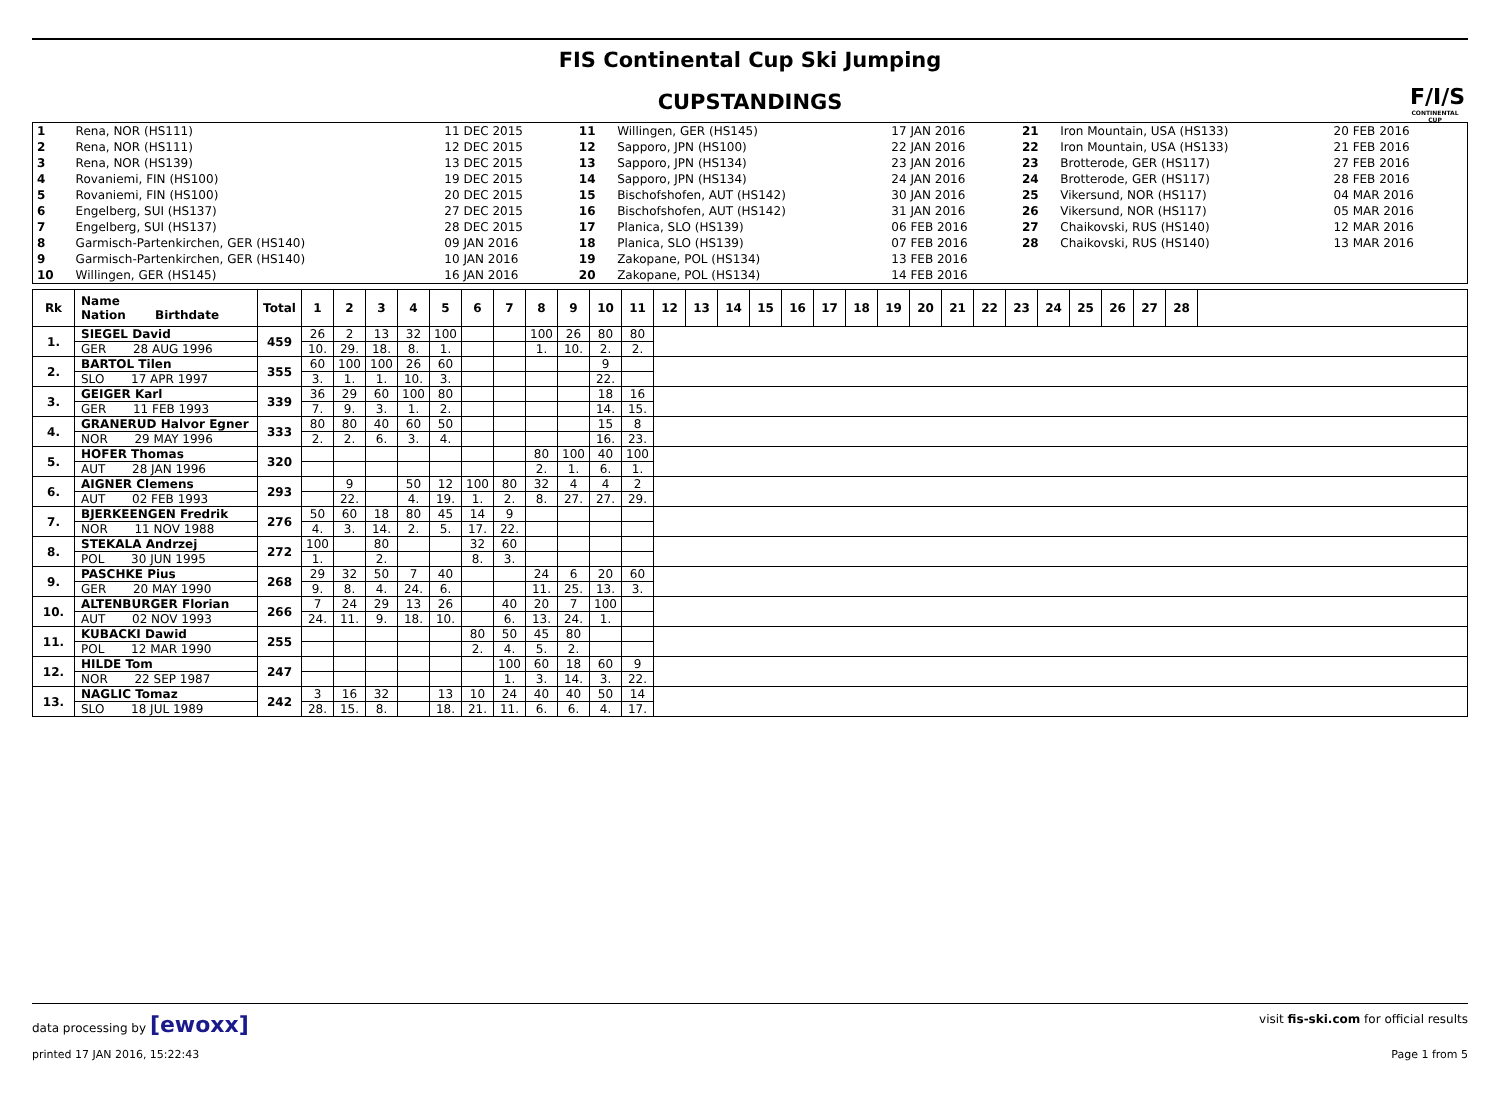FIS Continental Cup Ski Jumping
CUPSTANDINGS
F/I/S
CONTINENTAL CUP
| 1 | Rena, NOR (HS111) | 11 DEC 2015 | 11 | Willingen, GER (HS145) | 17 JAN 2016 | 21 | Iron Mountain, USA (HS133) | 20 FEB 2016 |
| 2 | Rena, NOR (HS111) | 12 DEC 2015 | 12 | Sapporo, JPN (HS100) | 22 JAN 2016 | 22 | Iron Mountain, USA (HS133) | 21 FEB 2016 |
| 3 | Rena, NOR (HS139) | 13 DEC 2015 | 13 | Sapporo, JPN (HS134) | 23 JAN 2016 | 23 | Brotterode, GER (HS117) | 27 FEB 2016 |
| 4 | Rovaniemi, FIN (HS100) | 19 DEC 2015 | 14 | Sapporo, JPN (HS134) | 24 JAN 2016 | 24 | Brotterode, GER (HS117) | 28 FEB 2016 |
| 5 | Rovaniemi, FIN (HS100) | 20 DEC 2015 | 15 | Bischofshofen, AUT (HS142) | 30 JAN 2016 | 25 | Vikersund, NOR (HS117) | 04 MAR 2016 |
| 6 | Engelberg, SUI (HS137) | 27 DEC 2015 | 16 | Bischofshofen, AUT (HS142) | 31 JAN 2016 | 26 | Vikersund, NOR (HS117) | 05 MAR 2016 |
| 7 | Engelberg, SUI (HS137) | 28 DEC 2015 | 17 | Planica, SLO (HS139) | 06 FEB 2016 | 27 | Chaikovski, RUS (HS140) | 12 MAR 2016 |
| 8 | Garmisch-Partenkirchen, GER (HS140) | 09 JAN 2016 | 18 | Planica, SLO (HS139) | 07 FEB 2016 | 28 | Chaikovski, RUS (HS140) | 13 MAR 2016 |
| 9 | Garmisch-Partenkirchen, GER (HS140) | 10 JAN 2016 | 19 | Zakopane, POL (HS134) | 13 FEB 2016 | | | |
| 10 | Willingen, GER (HS145) | 16 JAN 2016 | 20 | Zakopane, POL (HS134) | 14 FEB 2016 | | | |
| Rk | Name Nation Birthdate | Total | 1 | 2 | 3 | 4 | 5 | 6 | 7 | 8 | 9 | 10 | 11 | 12 | 13 | 14 | 15 | 16 | 17 | 18 | 19 | 20 | 21 | 22 | 23 | 24 | 25 | 26 | 27 | 28 | |
| --- | --- | --- | --- | --- | --- | --- | --- | --- | --- | --- | --- | --- | --- | --- | --- | --- | --- | --- | --- | --- | --- | --- | --- | --- | --- | --- | --- | --- | --- | --- | --- |
| 1. | SIEGEL David | 459 | 26 | 2 | 13 | 32 | 100 | | | 100 | 26 | 80 | 80 | | | | | | | | | | | | | | | | | | |
| | GER 28 AUG 1996 | | 10. | 29. | 18. | 8. | 1. | | | 1. | 10. | 2. | 2. | | | | | | | | | | | | | | | | | | |
| 2. | BARTOL Tilen | 355 | 60 | 100 | 100 | 26 | 60 | | | | | 9 | | | | | | | | | | | | | | | | | | | |
| | SLO 17 APR 1997 | | 3. | 1. | 1. | 10. | 3. | | | | | 22. | | | | | | | | | | | | | | | | | | | |
| 3. | GEIGER Karl | 339 | 36 | 29 | 60 | 100 | 80 | | | | | 18 | 16 | | | | | | | | | | | | | | | | | | |
| | GER 11 FEB 1993 | | 7. | 9. | 3. | 1. | 2. | | | | | 14. | 15. | | | | | | | | | | | | | | | | | | |
| 4. | GRANERUD Halvor Egner | 333 | 80 | 80 | 40 | 60 | 50 | | | | | 15 | 8 | | | | | | | | | | | | | | | | | | |
| | NOR 29 MAY 1996 | | 2. | 2. | 6. | 3. | 4. | | | | | 16. | 23. | | | | | | | | | | | | | | | | | | |
| 5. | HOFER Thomas | 320 | | | | | | | | 80 | 100 | 40 | 100 | | | | | | | | | | | | | | | | | | |
| | AUT 28 JAN 1996 | | | | | | | | | 2. | 1. | 6. | 1. | | | | | | | | | | | | | | | | | | |
| 6. | AIGNER Clemens | 293 | | 9 | | 50 | 12 | 100 | 80 | 32 | 4 | 4 | 2 | | | | | | | | | | | | | | | | | | |
| | AUT 02 FEB 1993 | | | 22. | | 4. | 19. | 1. | 2. | 8. | 27. | 27. | 29. | | | | | | | | | | | | | | | | | | |
| 7. | BJERKEENGEN Fredrik | 276 | 50 | 60 | 18 | 80 | 45 | 14 | 9 | | | | | | | | | | | | | | | | | | | | | | |
| | NOR 11 NOV 1988 | | 4. | 3. | 14. | 2. | 5. | 17. | 22. | | | | | | | | | | | | | | | | | | | | | | |
| 8. | STEKALA Andrzej | 272 | 100 | | 80 | | | 32 | 60 | | | | | | | | | | | | | | | | | | | | | | |
| | POL 30 JUN 1995 | | 1. | | 2. | | | 8. | 3. | | | | | | | | | | | | | | | | | | | | | | |
| 9. | PASCHKE Pius | 268 | 29 | 32 | 50 | 7 | 40 | | | 24 | 6 | 20 | 60 | | | | | | | | | | | | | | | | | | |
| | GER 20 MAY 1990 | | 9. | 8. | 4. | 24. | 6. | | | 11. | 25. | 13. | 3. | | | | | | | | | | | | | | | | | | |
| 10. | ALTENBURGER Florian | 266 | 7 | 24 | 29 | 13 | 26 | | 40 | 20 | 7 | 100 | | | | | | | | | | | | | | | | | | | |
| | AUT 02 NOV 1993 | | 24. | 11. | 9. | 18. | 10. | | 6. | 13. | 24. | 1. | | | | | | | | | | | | | | | | | | | |
| 11. | KUBACKI Dawid | 255 | | | | | | 80 | 50 | 45 | 80 | | | | | | | | | | | | | | | | | | | | |
| | POL 12 MAR 1990 | | | | | | | 2. | 4. | 5. | 2. | | | | | | | | | | | | | | | | | | | | |
| 12. | HILDE Tom | 247 | | | | | | | 100 | 60 | 18 | 60 | 9 | | | | | | | | | | | | | | | | | | |
| | NOR 22 SEP 1987 | | | | | | | | 1. | 3. | 14. | 3. | 22. | | | | | | | | | | | | | | | | | | |
| 13. | NAGLIC Tomaz | 242 | 3 | 16 | 32 | | 13 | 10 | 24 | 40 | 40 | 50 | 14 | | | | | | | | | | | | | | | | | | |
| | SLO 18 JUL 1989 | | 28. | 15. | 8. | | 18. | 21. | 11. | 6. | 6. | 4. | 17. | | | | | | | | | | | | | | | | | | |
data processing by [ewoxx] visit fis-ski.com for official results
printed 17 JAN 2016, 15:22:43 Page 1 from 5